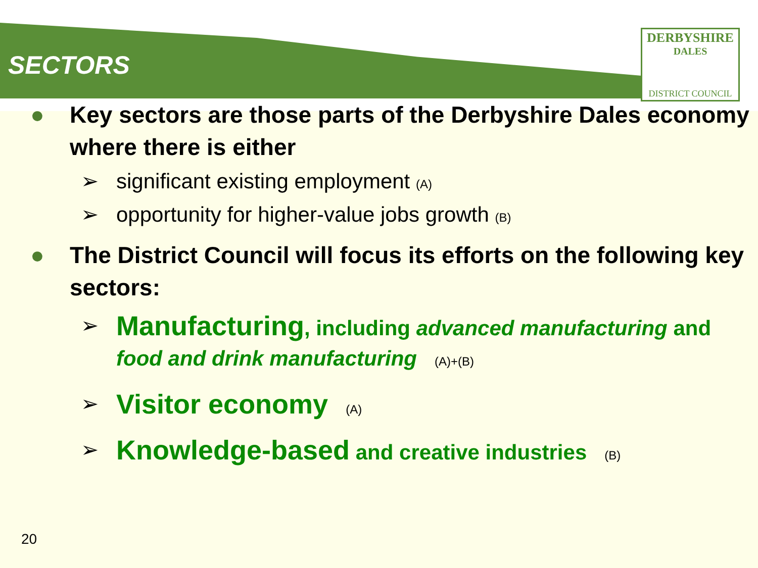DERBYSHIRE
DALES
DISTRICT COUNCIL
SECTORS
● Key sectors are those parts of the Derbyshire Dales economy where there is either
➢ significant existing employment (A)
➢ opportunity for higher-value jobs growth (B)
● The District Council will focus its efforts on the following key sectors:
➢ Manufacturing, including advanced manufacturing and food and drink manufacturing (A)+(B)
➢ Visitor economy (A)
➢ Knowledge-based and creative industries (B)
20